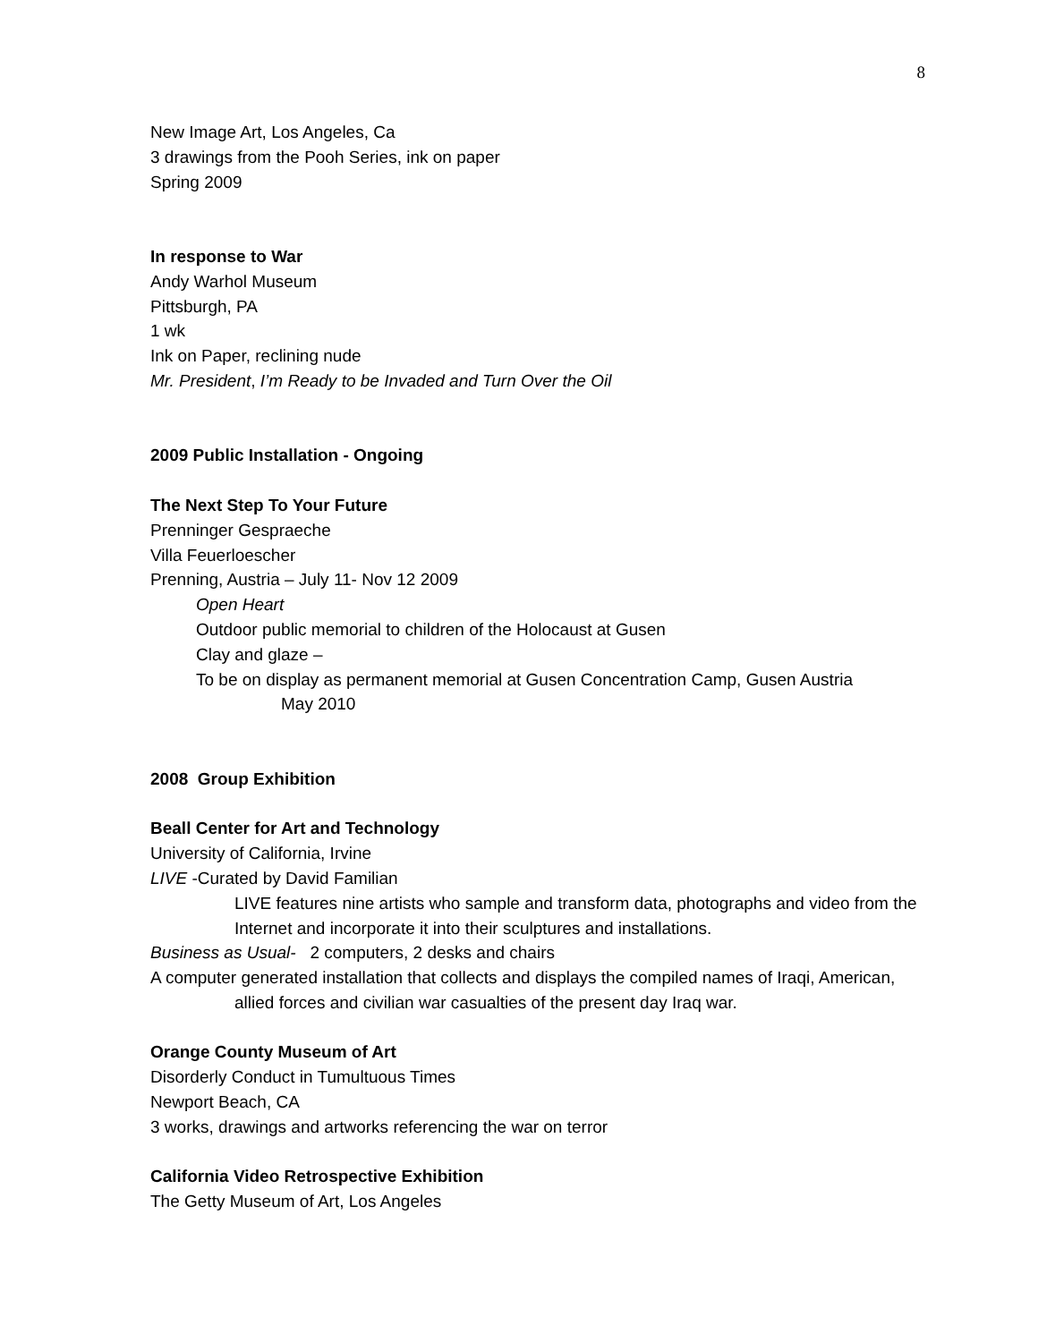8
New Image Art, Los Angeles, Ca
3 drawings from the Pooh Series, ink on paper
Spring 2009
In response to War
Andy Warhol Museum
Pittsburgh, PA
1 wk
Ink on Paper, reclining nude
Mr. President, I’m Ready to be Invaded and Turn Over the Oil
2009 Public Installation - Ongoing
The Next Step To Your Future
Prenninger Gespraeche
Villa Feuerloescher
Prenning, Austria – July 11- Nov 12 2009
Open Heart
Outdoor public memorial to children of the Holocaust at Gusen
Clay and glaze –
To be on display as permanent memorial at Gusen Concentration Camp, Gusen Austria
May 2010
2008 Group Exhibition
Beall Center for Art and Technology
University of California, Irvine
LIVE -Curated by David Familian
LIVE features nine artists who sample and transform data, photographs and video from the Internet and incorporate it into their sculptures and installations.
Business as Usual- 2 computers, 2 desks and chairs
A computer generated installation that collects and displays the compiled names of Iraqi, American, allied forces and civilian war casualties of the present day Iraq war.
Orange County Museum of Art
Disorderly Conduct in Tumultuous Times
Newport Beach, CA
3 works, drawings and artworks referencing the war on terror
California Video Retrospective Exhibition
The Getty Museum of Art, Los Angeles